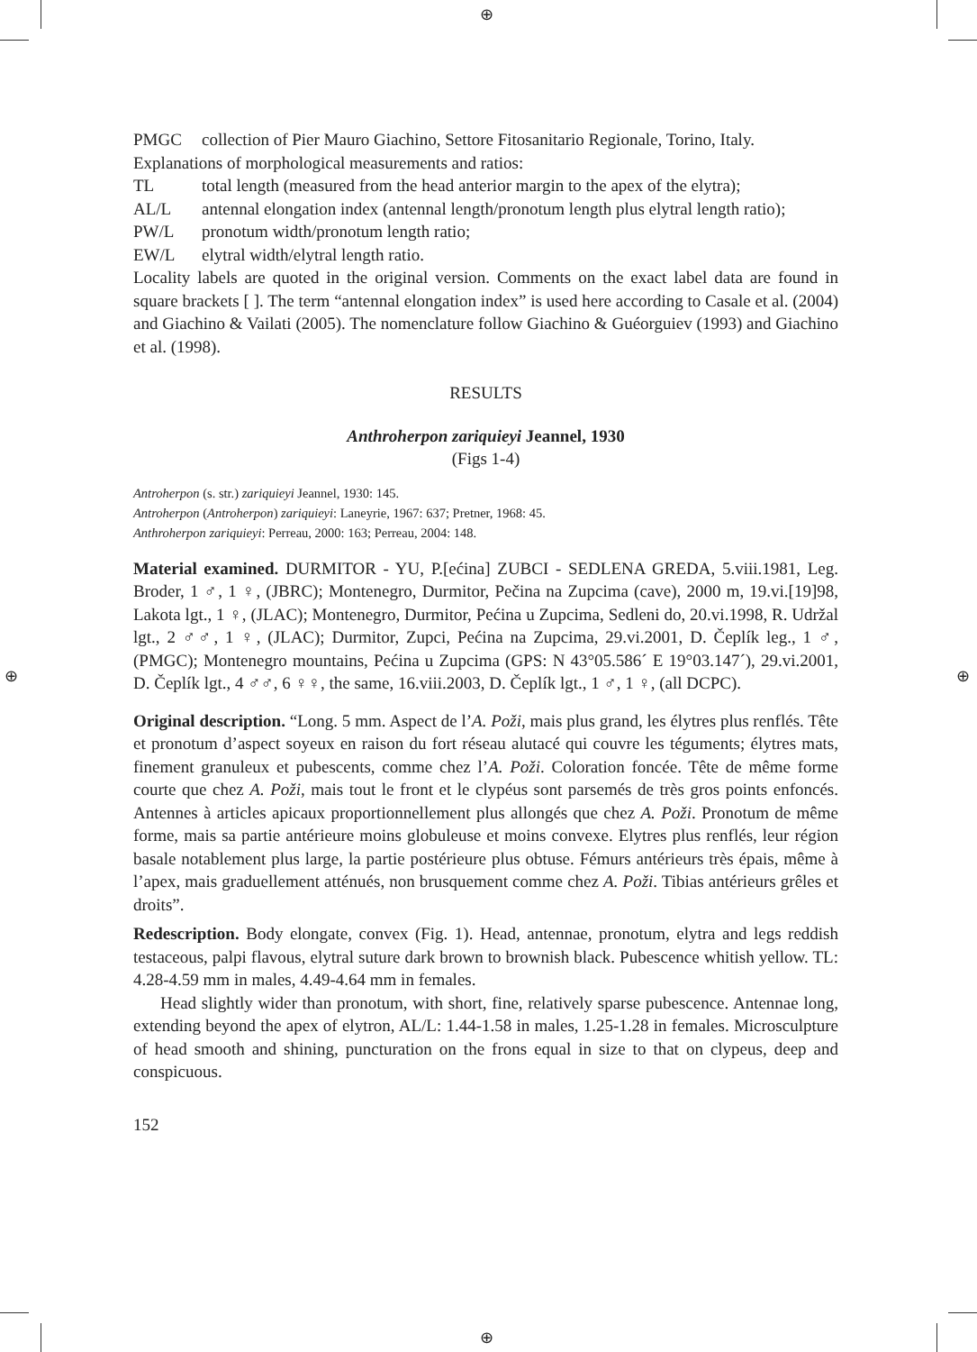⊕
⊕
⊕ ⊕
PMGC collection of Pier Mauro Giachino, Settore Fitosanitario Regionale, Torino, Italy.
Explanations of morphological measurements and ratios:
TL total length (measured from the head anterior margin to the apex of the elytra);
AL/L antennal elongation index (antennal length/pronotum length plus elytral length ratio);
PW/L pronotum width/pronotum length ratio;
EW/L elytral width/elytral length ratio.
Locality labels are quoted in the original version. Comments on the exact label data are found in square brackets [ ]. The term “antennal elongation index” is used here according to Casale et al. (2004) and Giachino & Vailati (2005). The nomenclature follow Giachino & Guéorguiev (1993) and Giachino et al. (1998).
RESULTS
Anthroherpon zariquieyi Jeannel, 1930
(Figs 1-4)
Antroherpon (s. str.) zariquieyi Jeannel, 1930: 145.
Antroherpon (Antroherpon) zariquieyi: Laneyrie, 1967: 637; Pretner, 1968: 45.
Anthroherpon zariquieyi: Perreau, 2000: 163; Perreau, 2004: 148.
Material examined. DURMITOR - YU, P.[ećina] ZUBCI - SEDLENA GREDA, 5.viii.1981, Leg. Broder, 1 ♂, 1 ♀, (JBRC); Montenegro, Durmitor, Pečina na Zupcima (cave), 2000 m, 19.vi.[19]98, Lakota lgt., 1 ♀, (JLAC); Montenegro, Durmitor, Pećina u Zupcima, Sedleni do, 20.vi.1998, R. Udržal lgt., 2 ♂♂, 1 ♀, (JLAC); Durmitor, Zupci, Pećina na Zupcima, 29.vi.2001, D. Čeplík leg., 1 ♂, (PMGC); Montenegro mountains, Pećina u Zupcima (GPS: N 43°05.586´ E 19°03.147´), 29.vi.2001, D. Čeplík lgt., 4 ♂♂, 6 ♀♀, the same, 16.viii.2003, D. Čeplík lgt., 1 ♂, 1 ♀, (all DCPC).
Original description. “Long. 5 mm. Aspect de l’A. Poži, mais plus grand, les élytres plus renflés. Tête et pronotum d’aspect soyeux en raison du fort réseau alutacé qui couvre les téguments; élytres mats, finement granuleux et pubescents, comme chez l’A. Poži. Coloration foncée. Tête de même forme courte que chez A. Poži, mais tout le front et le clypéus sont parsemés de très gros points enfoncés. Antennes à articles apicaux proportionnellement plus allongés que chez A. Poži. Pronotum de même forme, mais sa partie antérieure moins globuleuse et moins convexe. Elytres plus renflés, leur région basale notablement plus large, la partie postérieure plus obtuse. Fémurs antérieurs très épais, même à l’apex, mais graduellement atténués, non brusquement comme chez A. Poži. Tibias antérieurs grêles et droits”.
Redescription. Body elongate, convex (Fig. 1). Head, antennae, pronotum, elytra and legs reddish testaceous, palpi flavous, elytral suture dark brown to brownish black. Pubescence whitish yellow. TL: 4.28-4.59 mm in males, 4.49-4.64 mm in females.
Head slightly wider than pronotum, with short, fine, relatively sparse pubescence. Antennae long, extending beyond the apex of elytron, AL/L: 1.44-1.58 in males, 1.25-1.28 in females. Microsculpture of head smooth and shining, puncturation on the frons equal in size to that on clypeus, deep and conspicuous.
152